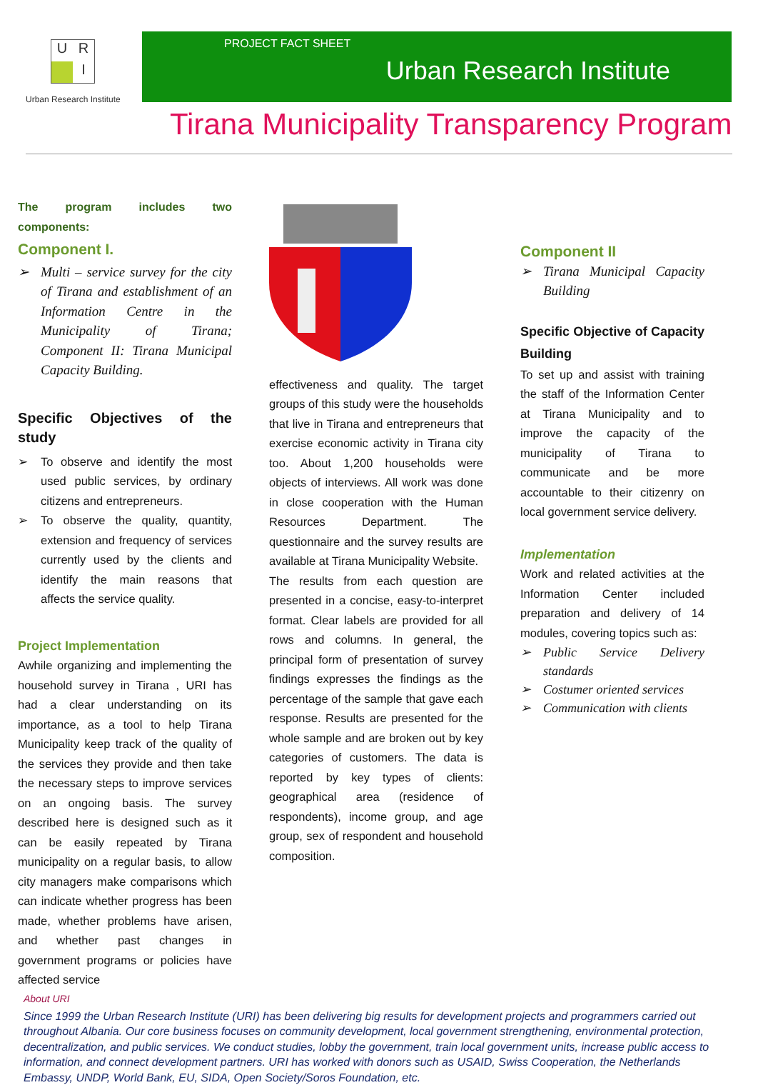U
R
I
Urban Research Institute
PROJECT FACT SHEET
Urban Research Institute
Tirana Municipality Transparency Program
The program includes two components:
Component I.
➢ Multi – service survey for the city of Tirana and establishment of an Information Centre in the Municipality of Tirana; Component II: Tirana Municipal Capacity Building.
Specific Objectives of the study
➢ To observe and identify the most used public services, by ordinary citizens and entrepreneurs.
➢ To observe the quality, quantity, extension and frequency of services currently used by the clients and identify the main reasons that affects the service quality.
Project Implementation
Awhile organizing and implementing the household survey in Tirana , URI has had a clear understanding on its importance, as a tool to help Tirana Municipality keep track of the quality of the services they provide and then take the necessary steps to improve services on an ongoing basis. The survey described here is designed such as it can be easily repeated by Tirana municipality on a regular basis, to allow city managers make comparisons which can indicate whether progress has been made, whether problems have arisen, and whether past changes in government programs or policies have affected service
effectiveness and quality. The target groups of this study were the households that live in Tirana and entrepreneurs that exercise economic activity in Tirana city too. About 1,200 households were objects of interviews. All work was done in close cooperation with the Human Resources Department. The questionnaire and the survey results are available at Tirana Municipality Website.
The results from each question are presented in a concise, easy-to-interpret format. Clear labels are provided for all rows and columns. In general, the principal form of presentation of survey findings expresses the findings as the percentage of the sample that gave each response. Results are presented for the whole sample and are broken out by key categories of customers. The data is reported by key types of clients: geographical area (residence of respondents), income group, and age group, sex of respondent and household composition.
Component II
➢ Tirana Municipal Capacity Building
Specific Objective of Capacity Building
To set up and assist with training the staff of the Information Center at Tirana Municipality and to improve the capacity of the municipality of Tirana to communicate and be more accountable to their citizenry on local government service delivery.
Implementation
Work and related activities at the Information Center included preparation and delivery of 14 modules, covering topics such as:
➢ Public Service Delivery standards
➢ Costumer oriented services
➢ Communication with clients
About URI
Since 1999 the Urban Research Institute (URI) has been delivering big results for development projects and programmers carried out throughout Albania. Our core business focuses on community development, local government strengthening, environmental protection, decentralization, and public services. We conduct studies, lobby the government, train local government units, increase public access to information, and connect development partners. URI has worked with donors such as USAID, Swiss Cooperation, the Netherlands Embassy, UNDP, World Bank, EU, SIDA, Open Society/Soros Foundation, etc.